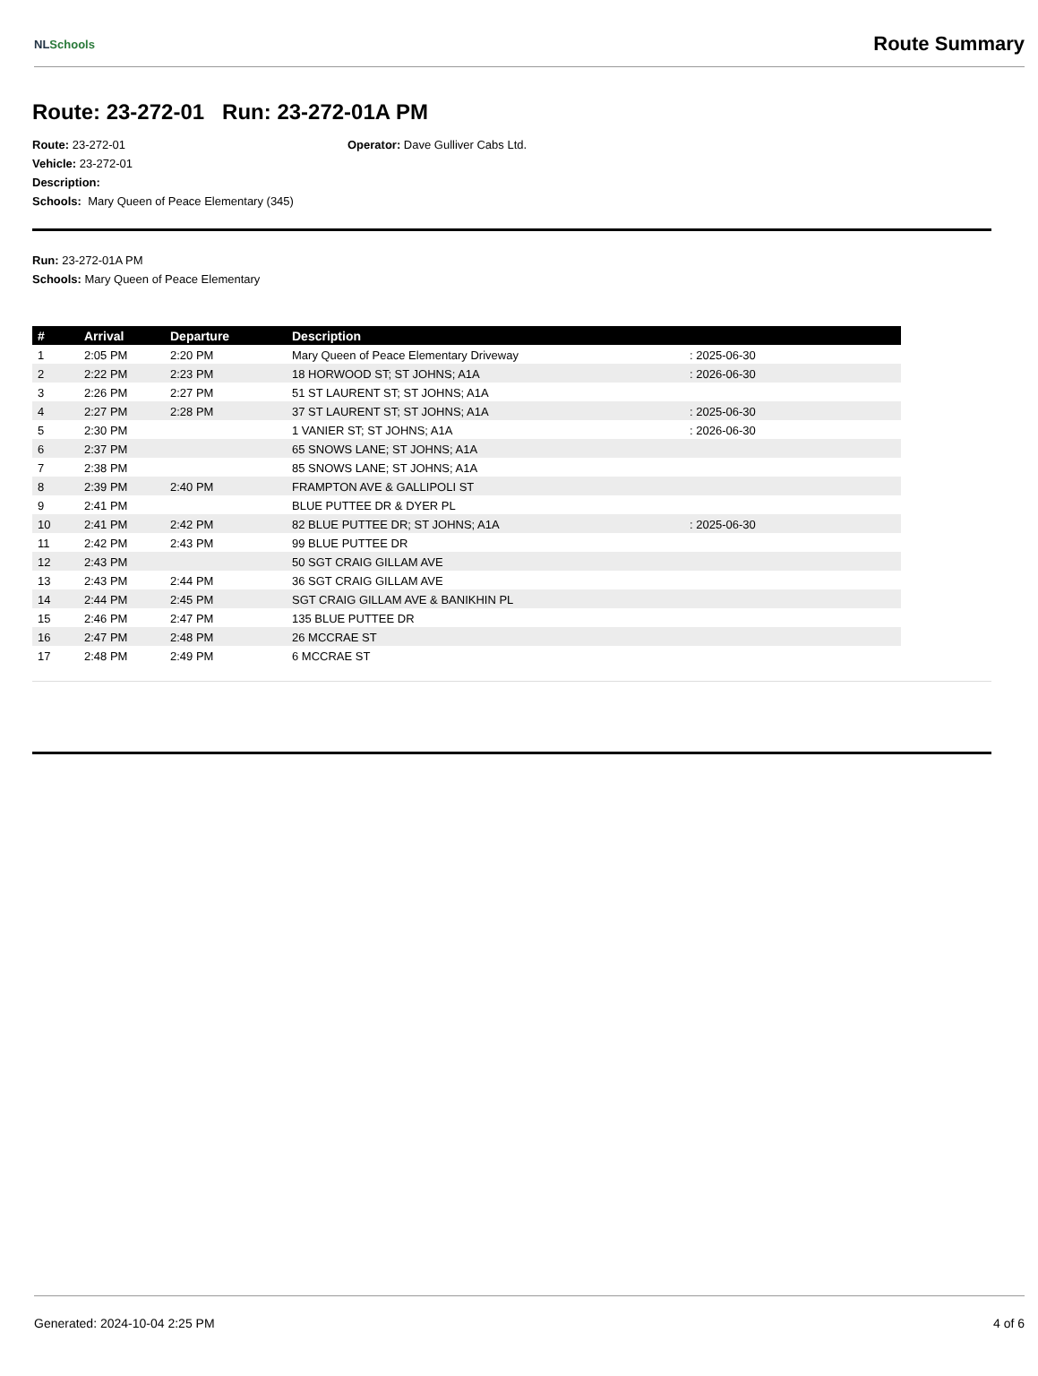NLSchools
Route Summary
Route: 23-272-01 Run: 23-272-01A PM
Route: 23-272-01
Vehicle: 23-272-01
Description:
Schools: Mary Queen of Peace Elementary (345)
Operator: Dave Gulliver Cabs Ltd.
Run: 23-272-01A PM
Schools: Mary Queen of Peace Elementary
| # | Arrival | Departure | Description | |
| --- | --- | --- | --- | --- |
| 1 | 2:05 PM | 2:20 PM | Mary Queen of Peace Elementary Driveway | : 2025-06-30 |
| 2 | 2:22 PM | 2:23 PM | 18 HORWOOD ST; ST JOHNS; A1A | : 2026-06-30 |
| 3 | 2:26 PM | 2:27 PM | 51 ST LAURENT ST; ST JOHNS; A1A | |
| 4 | 2:27 PM | 2:28 PM | 37 ST LAURENT ST; ST JOHNS; A1A | : 2025-06-30 |
| 5 | 2:30 PM | | 1 VANIER ST; ST JOHNS; A1A | : 2026-06-30 |
| 6 | 2:37 PM | | 65 SNOWS LANE; ST JOHNS; A1A | |
| 7 | 2:38 PM | | 85 SNOWS LANE; ST JOHNS; A1A | |
| 8 | 2:39 PM | 2:40 PM | FRAMPTON AVE & GALLIPOLI ST | |
| 9 | 2:41 PM | | BLUE PUTTEE DR & DYER PL | |
| 10 | 2:41 PM | 2:42 PM | 82 BLUE PUTTEE DR; ST JOHNS; A1A | : 2025-06-30 |
| 11 | 2:42 PM | 2:43 PM | 99 BLUE PUTTEE DR | |
| 12 | 2:43 PM | | 50 SGT CRAIG GILLAM AVE | |
| 13 | 2:43 PM | 2:44 PM | 36 SGT CRAIG GILLAM AVE | |
| 14 | 2:44 PM | 2:45 PM | SGT CRAIG GILLAM AVE & BANIKHIN PL | |
| 15 | 2:46 PM | 2:47 PM | 135 BLUE PUTTEE DR | |
| 16 | 2:47 PM | 2:48 PM | 26 MCCRAE ST | |
| 17 | 2:48 PM | 2:49 PM | 6 MCCRAE ST | |
Generated: 2024-10-04 2:25 PM 4 of 6